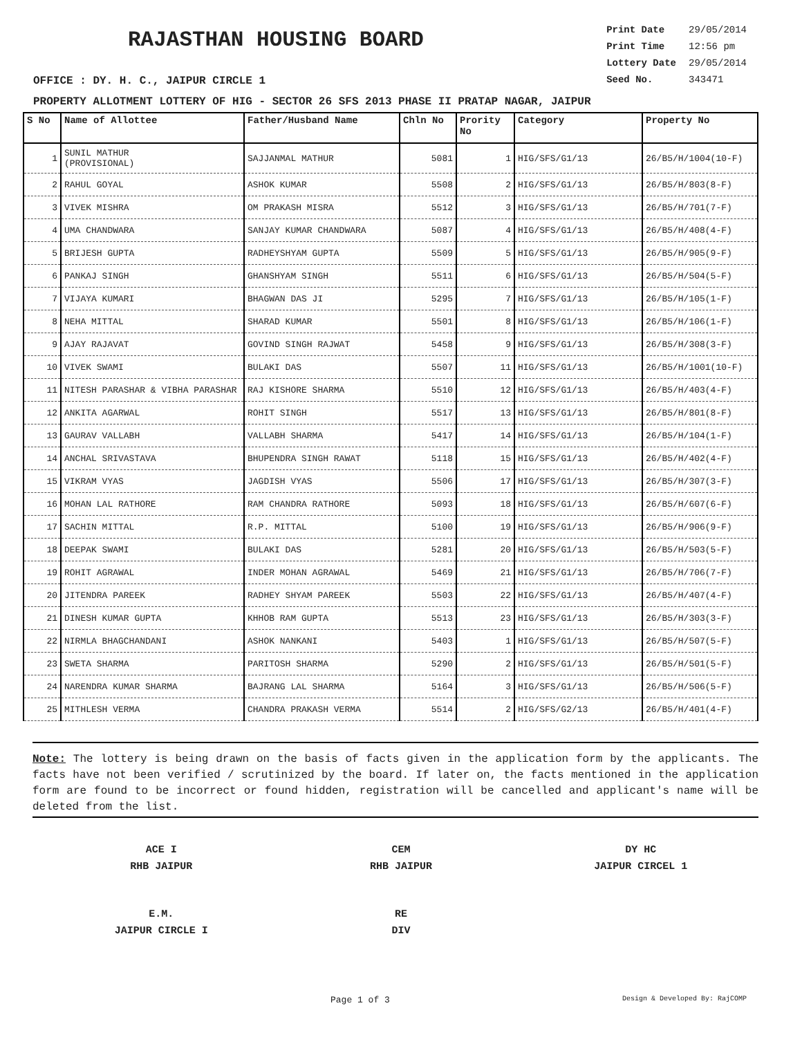RAJASTHAN HOUSING BOARD
| Print Date | 29/05/2014 |
| Print Time | 12:56 pm |
| Lottery Date | 29/05/2014 |
| Seed No. | 343471 |
OFFICE : DY. H. C., JAIPUR CIRCLE 1
PROPERTY ALLOTMENT LOTTERY OF HIG - SECTOR 26 SFS 2013 PHASE II PRATAP NAGAR, JAIPUR
| S No | Name of Allottee | Father/Husband Name | Chln No | Prority No | Category | Property No |
| --- | --- | --- | --- | --- | --- | --- |
| 1 | SUNIL MATHUR (PROVISIONAL) | SAJJANMAL MATHUR | 5081 | 1 | HIG/SFS/G1/13 | 26/B5/H/1004(10-F) |
| 2 | RAHUL GOYAL | ASHOK KUMAR | 5508 | 2 | HIG/SFS/G1/13 | 26/B5/H/803(8-F) |
| 3 | VIVEK MISHRA | OM PRAKASH MISRA | 5512 | 3 | HIG/SFS/G1/13 | 26/B5/H/701(7-F) |
| 4 | UMA CHANDWARA | SANJAY KUMAR CHANDWARA | 5087 | 4 | HIG/SFS/G1/13 | 26/B5/H/408(4-F) |
| 5 | BRIJESH GUPTA | RADHEYSHYAM GUPTA | 5509 | 5 | HIG/SFS/G1/13 | 26/B5/H/905(9-F) |
| 6 | PANKAJ SINGH | GHANSHYAM SINGH | 5511 | 6 | HIG/SFS/G1/13 | 26/B5/H/504(5-F) |
| 7 | VIJAYA KUMARI | BHAGWAN DAS JI | 5295 | 7 | HIG/SFS/G1/13 | 26/B5/H/105(1-F) |
| 8 | NEHA MITTAL | SHARAD KUMAR | 5501 | 8 | HIG/SFS/G1/13 | 26/B5/H/106(1-F) |
| 9 | AJAY RAJAVAT | GOVIND SINGH RAJWAT | 5458 | 9 | HIG/SFS/G1/13 | 26/B5/H/308(3-F) |
| 10 | VIVEK SWAMI | BULAKI DAS | 5507 | 11 | HIG/SFS/G1/13 | 26/B5/H/1001(10-F) |
| 11 | NITESH PARASHAR & VIBHA PARASHAR | RAJ KISHORE SHARMA | 5510 | 12 | HIG/SFS/G1/13 | 26/B5/H/403(4-F) |
| 12 | ANKITA AGARWAL | ROHIT SINGH | 5517 | 13 | HIG/SFS/G1/13 | 26/B5/H/801(8-F) |
| 13 | GAURAV VALLABH | VALLABH SHARMA | 5417 | 14 | HIG/SFS/G1/13 | 26/B5/H/104(1-F) |
| 14 | ANCHAL SRIVASTAVA | BHUPENDRA SINGH RAWAT | 5118 | 15 | HIG/SFS/G1/13 | 26/B5/H/402(4-F) |
| 15 | VIKRAM VYAS | JAGDISH VYAS | 5506 | 17 | HIG/SFS/G1/13 | 26/B5/H/307(3-F) |
| 16 | MOHAN LAL RATHORE | RAM CHANDRA RATHORE | 5093 | 18 | HIG/SFS/G1/13 | 26/B5/H/607(6-F) |
| 17 | SACHIN MITTAL | R.P. MITTAL | 5100 | 19 | HIG/SFS/G1/13 | 26/B5/H/906(9-F) |
| 18 | DEEPAK SWAMI | BULAKI DAS | 5281 | 20 | HIG/SFS/G1/13 | 26/B5/H/503(5-F) |
| 19 | ROHIT AGRAWAL | INDER MOHAN AGRAWAL | 5469 | 21 | HIG/SFS/G1/13 | 26/B5/H/706(7-F) |
| 20 | JITENDRA PAREEK | RADHEY SHYAM PAREEK | 5503 | 22 | HIG/SFS/G1/13 | 26/B5/H/407(4-F) |
| 21 | DINESH KUMAR GUPTA | KHHOB RAM GUPTA | 5513 | 23 | HIG/SFS/G1/13 | 26/B5/H/303(3-F) |
| 22 | NIRMLA BHAGCHANDANI | ASHOK NANKANI | 5403 | 1 | HIG/SFS/G1/13 | 26/B5/H/507(5-F) |
| 23 | SWETA SHARMA | PARITOSH SHARMA | 5290 | 2 | HIG/SFS/G1/13 | 26/B5/H/501(5-F) |
| 24 | NARENDRA KUMAR SHARMA | BAJRANG LAL SHARMA | 5164 | 3 | HIG/SFS/G1/13 | 26/B5/H/506(5-F) |
| 25 | MITHLESH VERMA | CHANDRA PRAKASH VERMA | 5514 | 2 | HIG/SFS/G2/13 | 26/B5/H/401(4-F) |
Note: The lottery is being drawn on the basis of facts given in the application form by the applicants. The facts have not been verified / scrutinized by the board. If later on, the facts mentioned in the application form are found to be incorrect or found hidden, registration will be cancelled and applicant's name will be deleted from the list.
ACE I
RHB JAIPUR
CEM
RHB JAIPUR
DY HC
JAIPUR CIRCEL 1
E.M.
JAIPUR CIRCLE I
RE
DIV
Page 1 of 3 Design & Developed By: RajCOMP